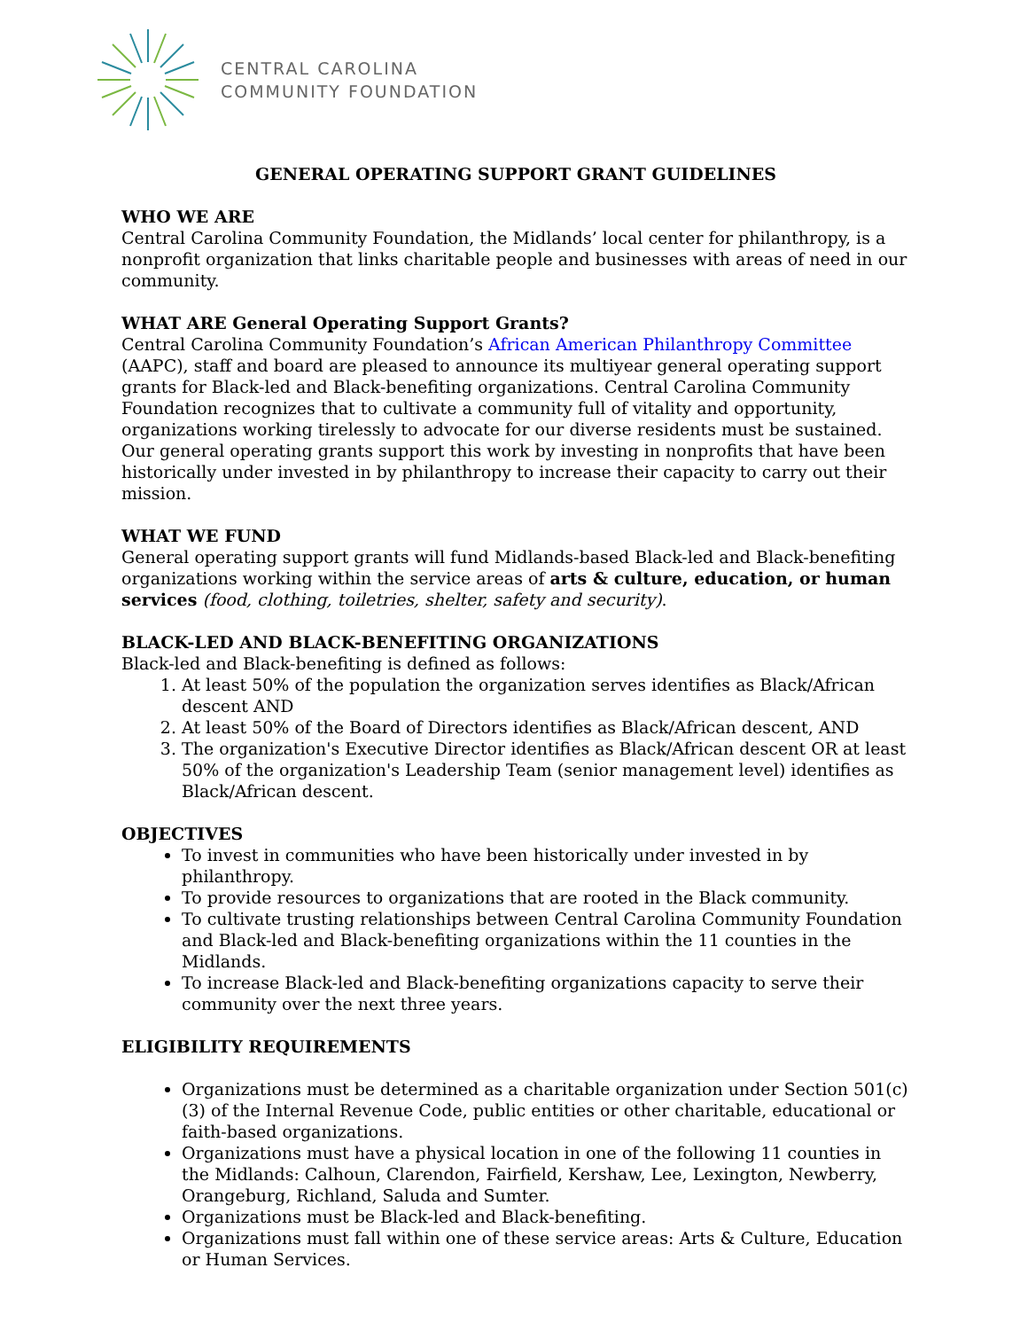CENTRAL CAROLINA
COMMUNITY FOUNDATION
GENERAL OPERATING SUPPORT GRANT GUIDELINES
WHO WE ARE
Central Carolina Community Foundation, the Midlands’ local center for philanthropy, is a nonprofit organization that links charitable people and businesses with areas of need in our community.
WHAT ARE General Operating Support Grants?
Central Carolina Community Foundation’s African American Philanthropy Committee (AAPC), staff and board are pleased to announce its multiyear general operating support grants for Black-led and Black-benefiting organizations. Central Carolina Community Foundation recognizes that to cultivate a community full of vitality and opportunity, organizations working tirelessly to advocate for our diverse residents must be sustained. Our general operating grants support this work by investing in nonprofits that have been historically under invested in by philanthropy to increase their capacity to carry out their mission.
WHAT WE FUND
General operating support grants will fund Midlands-based Black-led and Black-benefiting organizations working within the service areas of arts & culture, education, or human services (food, clothing, toiletries, shelter, safety and security).
BLACK-LED AND BLACK-BENEFITING ORGANIZATIONS
Black-led and Black-benefiting is defined as follows:
1. At least 50% of the population the organization serves identifies as Black/African descent AND
2. At least 50% of the Board of Directors identifies as Black/African descent, AND
3. The organization's Executive Director identifies as Black/African descent OR at least 50% of the organization's Leadership Team (senior management level) identifies as Black/African descent.
OBJECTIVES
To invest in communities who have been historically under invested in by philanthropy.
To provide resources to organizations that are rooted in the Black community.
To cultivate trusting relationships between Central Carolina Community Foundation and Black-led and Black-benefiting organizations within the 11 counties in the Midlands.
To increase Black-led and Black-benefiting organizations capacity to serve their community over the next three years.
ELIGIBILITY REQUIREMENTS
Organizations must be determined as a charitable organization under Section 501(c)(3) of the Internal Revenue Code, public entities or other charitable, educational or faith-based organizations.
Organizations must have a physical location in one of the following 11 counties in the Midlands: Calhoun, Clarendon, Fairfield, Kershaw, Lee, Lexington, Newberry, Orangeburg, Richland, Saluda and Sumter.
Organizations must be Black-led and Black-benefiting.
Organizations must fall within one of these service areas: Arts & Culture, Education or Human Services.